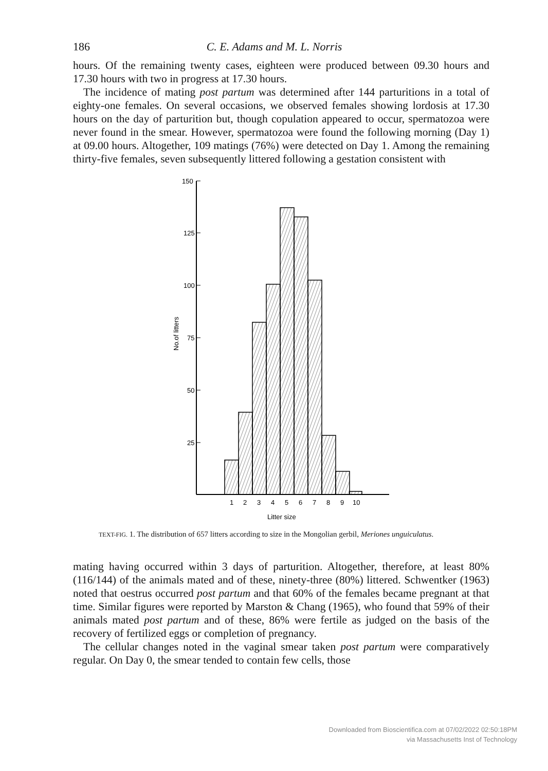186 C. E. Adams and M. L. Norris
hours. Of the remaining twenty cases, eighteen were produced between 09.30 hours and 17.30 hours with two in progress at 17.30 hours.
The incidence of mating post partum was determined after 144 parturitions in a total of eighty-one females. On several occasions, we observed females showing lordosis at 17.30 hours on the day of parturition but, though copulation appeared to occur, spermatozoa were never found in the smear. However, spermatozoa were found the following morning (Day 1) at 09.00 hours. Altogether, 109 matings (76%) were detected on Day 1. Among the remaining thirty-five females, seven subsequently littered following a gestation consistent with
150
125
100
75
50
25
No.of litters
1
2
3
4
5
6
7
8
9
10
Litter size
TEXT-FIG. 1. The distribution of 657 litters according to size in the Mongolian gerbil, Meriones unguiculatus.
mating having occurred within 3 days of parturition. Altogether, therefore, at least 80% (116/144) of the animals mated and of these, ninety-three (80%) littered. Schwentker (1963) noted that oestrus occurred post partum and that 60% of the females became pregnant at that time. Similar figures were reported by Marston & Chang (1965), who found that 59% of their animals mated post partum and of these, 86% were fertile as judged on the basis of the recovery of fertilized eggs or completion of pregnancy.
The cellular changes noted in the vaginal smear taken post partum were comparatively regular. On Day 0, the smear tended to contain few cells, those
Downloaded from Bioscientifica.com at 07/02/2022 02:50:18PM
via Massachusetts Inst of Technology